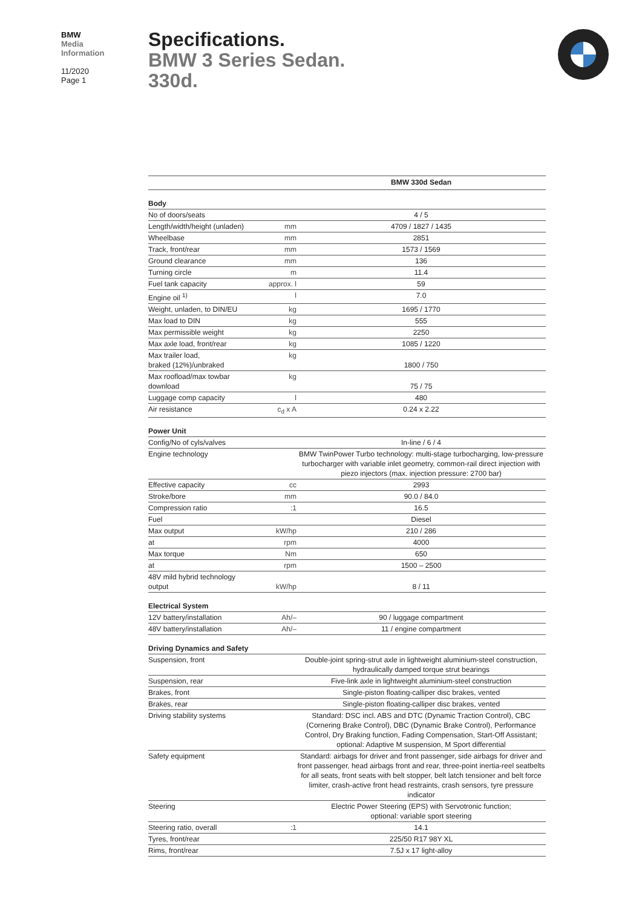BMW
Media
Information
11/2020
Page 1
Specifications.
BMW 3 Series Sedan.
330d.
| | | BMW 330d Sedan |
| Body | | |
| No of doors/seats | | 4 / 5 |
| Length/width/height (unladen) | mm | 4709 / 1827 / 1435 |
| Wheelbase | mm | 2851 |
| Track, front/rear | mm | 1573 / 1569 |
| Ground clearance | mm | 136 |
| Turning circle | m | 11.4 |
| Fuel tank capacity | approx. l | 59 |
| Engine oil <sup>1)</sup> | l | 7.0 |
| Weight, unladen, to DIN/EU | kg | 1695 / 1770 |
| Max load to DIN | kg | 555 |
| Max permissible weight | kg | 2250 |
| Max axle load, front/rear | kg | 1085 / 1220 |
| Max trailer load, braked (12%)/unbraked | kg | 1800 / 750 |
| Max roofload/max towbar download | kg | 75 / 75 |
| Luggage comp capacity | l | 480 |
| Air resistance | c<sub>d</sub> x A | 0.24 x 2.22 |
| Power Unit | | |
| Config/No of cyls/valves | | In-line / 6 / 4 |
| Engine technology | | BMW TwinPower Turbo technology: multi-stage turbocharging, low-pressure turbocharger with variable inlet geometry, common-rail direct injection with piezo injectors (max. injection pressure: 2700 bar) |
| Effective capacity | cc | 2993 |
| Stroke/bore | mm | 90.0 / 84.0 |
| Compression ratio | :1 | 16.5 |
| Fuel | | Diesel |
| Max output | kW/hp | 210 / 286 |
| at | rpm | 4000 |
| Max torque | Nm | 650 |
| at | rpm | 1500 – 2500 |
| 48V mild hybrid technology output | kW/hp | 8 / 11 |
| Electrical System | | |
| 12V battery/installation | Ah/– | 90 / luggage compartment |
| 48V battery/installation | Ah/– | 11 / engine compartment |
| Driving Dynamics and Safety | | |
| Suspension, front | | Double-joint spring-strut axle in lightweight aluminium-steel construction, hydraulically damped torque strut bearings |
| Suspension, rear | | Five-link axle in lightweight aluminium-steel construction |
| Brakes, front | | Single-piston floating-calliper disc brakes, vented |
| Brakes, rear | | Single-piston floating-calliper disc brakes, vented |
| Driving stability systems | | Standard: DSC incl. ABS and DTC (Dynamic Traction Control), CBC (Cornering Brake Control), DBC (Dynamic Brake Control), Performance Control, Dry Braking function, Fading Compensation, Start-Off Assistant; optional: Adaptive M suspension, M Sport differential |
| Safety equipment | | Standard: airbags for driver and front passenger, side airbags for driver and front passenger, head airbags front and rear, three-point inertia-reel seatbelts for all seats, front seats with belt stopper, belt latch tensioner and belt force limiter, crash-active front head restraints, crash sensors, tyre pressure indicator |
| Steering | | Electric Power Steering (EPS) with Servotronic function; optional: variable sport steering |
| Steering ratio, overall | :1 | 14.1 |
| Tyres, front/rear | | 225/50 R17 98Y XL |
| Rims, front/rear | | 7.5J x 17 light-alloy |